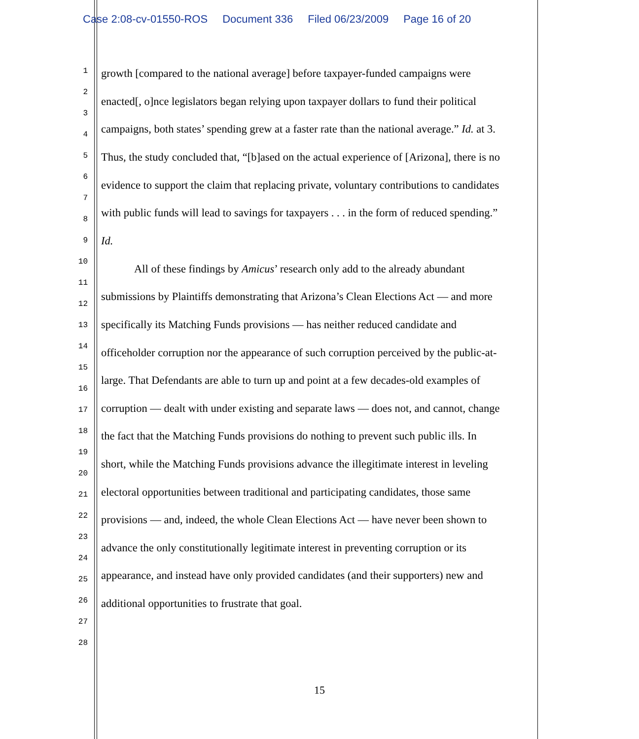Case 2:08-cv-01550-ROS Document 336 Filed 06/23/2009 Page 16 of 20
1 growth [compared to the national average] before taxpayer-funded campaigns were
2
3
enacted[, o]nce legislators began relying upon taxpayer dollars to fund their political
4 campaigns, both states’ spending grew at a faster rate than the national average.” Id. at 3.
5 Thus, the study concluded that, “[b]ased on the actual experience of [Arizona], there is no
6
7
evidence to support the claim that replacing private, voluntary contributions to candidates
8 with public funds will lead to savings for taxpayers . . . in the form of reduced spending.”
9 Id.
10
All of these findings by Amicus’ research only add to the already abundant
11
12
submissions by Plaintiffs demonstrating that Arizona’s Clean Elections Act — and more
13 specifically its Matching Funds provisions — has neither reduced candidate and
14 officeholder corruption nor the appearance of such corruption perceived by the public-at-
15
16
large. That Defendants are able to turn up and point at a few decades-old examples of
17 corruption — dealt with under existing and separate laws — does not, and cannot, change
18 the fact that the Matching Funds provisions do nothing to prevent such public ills. In
19
short, while the Matching Funds provisions advance the illegitimate interest in leveling
20
21 electoral opportunities between traditional and participating candidates, those same
22 provisions — and, indeed, the whole Clean Elections Act — have never been shown to
23
advance the only constitutionally legitimate interest in preventing corruption or its
24
25 appearance, and instead have only provided candidates (and their supporters) new and
26 additional opportunities to frustrate that goal.
27
28
15